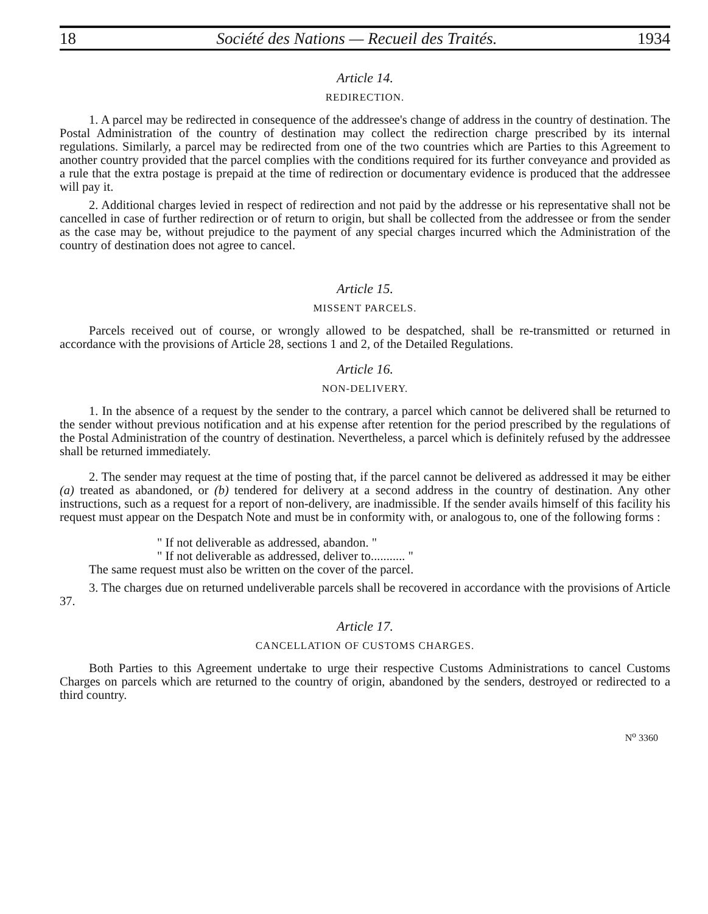18 Société des Nations — Recueil des Traités. 1934
Article 14.
REDIRECTION.
1. A parcel may be redirected in consequence of the addressee's change of address in the country of destination. The Postal Administration of the country of destination may collect the redirection charge prescribed by its internal regulations. Similarly, a parcel may be redirected from one of the two countries which are Parties to this Agreement to another country provided that the parcel complies with the conditions required for its further conveyance and provided as a rule that the extra postage is prepaid at the time of redirection or documentary evidence is produced that the addressee will pay it.
2. Additional charges levied in respect of redirection and not paid by the addresse or his representative shall not be cancelled in case of further redirection or of return to origin, but shall be collected from the addressee or from the sender as the case may be, without prejudice to the payment of any special charges incurred which the Administration of the country of destination does not agree to cancel.
Article 15.
MISSENT PARCELS.
Parcels received out of course, or wrongly allowed to be despatched, shall be re-transmitted or returned in accordance with the provisions of Article 28, sections 1 and 2, of the Detailed Regulations.
Article 16.
NON-DELIVERY.
1. In the absence of a request by the sender to the contrary, a parcel which cannot be delivered shall be returned to the sender without previous notification and at his expense after retention for the period prescribed by the regulations of the Postal Administration of the country of destination. Nevertheless, a parcel which is definitely refused by the addressee shall be returned immediately.
2. The sender may request at the time of posting that, if the parcel cannot be delivered as addressed it may be either (a) treated as abandoned, or (b) tendered for delivery at a second address in the country of destination. Any other instructions, such as a request for a report of non-delivery, are inadmissible. If the sender avails himself of this facility his request must appear on the Despatch Note and must be in conformity with, or analogous to, one of the following forms :
" If not deliverable as addressed, abandon. "
" If not deliverable as addressed, deliver to........... "
The same request must also be written on the cover of the parcel.
3. The charges due on returned undeliverable parcels shall be recovered in accordance with the provisions of Article 37.
Article 17.
CANCELLATION OF CUSTOMS CHARGES.
Both Parties to this Agreement undertake to urge their respective Customs Administrations to cancel Customs Charges on parcels which are returned to the country of origin, abandoned by the senders, destroyed or redirected to a third country.
N<sup>o</sup> 3360